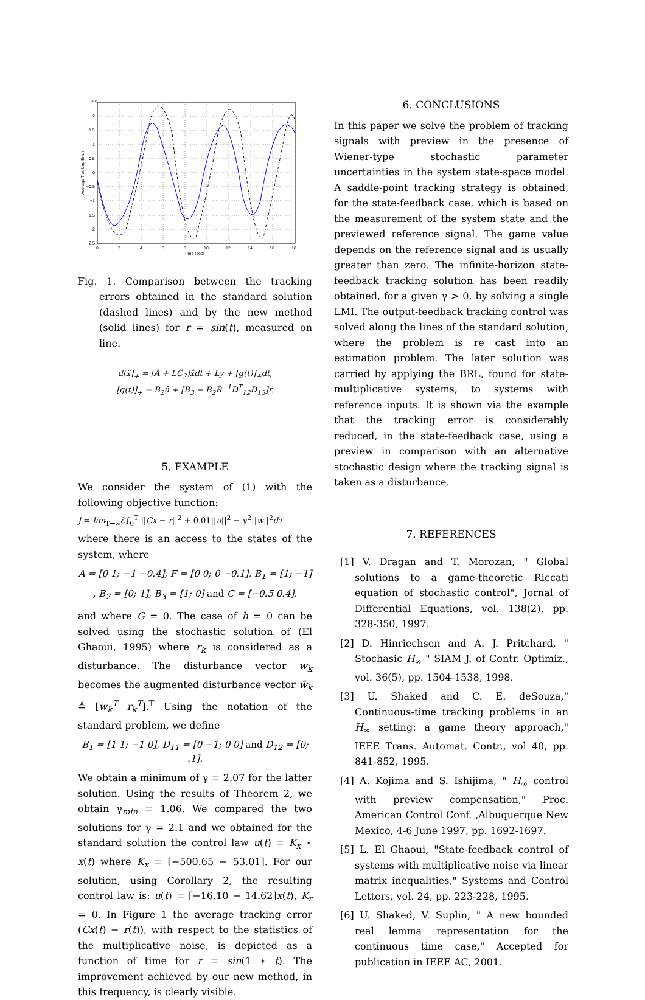2.5
2
1.5
1
0.5
0
−0.5
−1
−1.5
−2
−2.5
0
2
4
6
8
10
12
14
16
18
Time (sec)
Average Tracking Error
Fig. 1. Comparison between the tracking errors obtained in the standard solution (dashed lines) and by the new method (solid lines) for r = sin(t), measured on line.
d[x̂]<sub>+</sub> = [Ā + LĈ<sub>2</sub>]x̂dt + Ly + [g(t)]<sub>+</sub>dt,
[g(t)]<sub>+</sub> = B<sub>2</sub>ū + [B<sub>3</sub> − B<sub>2</sub>R̂<sup>−1</sup>D<sup>T</sup><sub>12</sub>D<sub>13</sub>]r.
5. EXAMPLE
We consider the system of (1) with the following objective function:
J = lim<sub>T→∞</sub>ℰ∫<sub>0</sub><sup>T</sup> ||Cx − r||<sup>2</sup> + 0.01||u||<sup>2</sup> − γ<sup>2</sup>||w||<sup>2</sup>dτ
where there is an access to the states of the system, where
A = [0 1; −1 −0.4], F = [0 0; 0 −0.1], B<sub>1</sub> = [1; −1]
, B<sub>2</sub> = [0; 1], B<sub>3</sub> = [1; 0] and C = [−0.5 0.4].
and where G = 0. The case of h = 0 can be solved using the stochastic solution of (El Ghaoui, 1995) where r<sub>k</sub> is considered as a disturbance. The disturbance vector w<sub>k</sub> becomes the augmented disturbance vector w̃<sub>k</sub> ≜ [w<sub>k</sub><sup>T</sup> r<sub>k</sub><sup>T</sup>].<sup>T</sup> Using the notation of the standard problem, we define
B<sub>1</sub> = [1 1; −1 0], D<sub>11</sub> = [0 −1; 0 0] and D<sub>12</sub> = [0; .1].
We obtain a minimum of γ = 2.07 for the latter solution. Using the results of Theorem 2, we obtain γ<sub>min</sub> = 1.06. We compared the two solutions for γ = 2.1 and we obtained for the standard solution the control law u(t) = K<sub>x</sub> ∗ x(t) where K<sub>x</sub> = [−500.65 − 53.01]. For our solution, using Corollary 2, the resulting control law is: u(t) = [−16.10 − 14.62]x(t), K<sub>r</sub> = 0. In Figure 1 the average tracking error (Cx(t) − r(t)), with respect to the statistics of the multiplicative noise, is depicted as a function of time for r = sin(1 ∗ t). The improvement achieved by our new method, in this frequency, is clearly visible.
6. CONCLUSIONS
In this paper we solve the problem of tracking signals with preview in the presence of Wiener-type stochastic parameter uncertainties in the system state-space model. A saddle-point tracking strategy is obtained, for the state-feedback case, which is based on the measurement of the system state and the previewed reference signal. The game value depends on the reference signal and is usually greater than zero. The infinite-horizon state-feedback tracking solution has been readily obtained, for a given γ > 0, by solving a single LMI. The output-feedback tracking control was solved along the lines of the standard solution, where the problem is re cast into an estimation problem. The later solution was carried by applying the BRL, found for state-multiplicative systems, to systems with reference inputs. It is shown via the example that the tracking error is considerably reduced, in the state-feedback case, using a preview in comparison with an alternative stochastic design where the tracking signal is taken as a disturbance.
7. REFERENCES
[1] V. Dragan and T. Morozan, " Global solutions to a game-theoretic Riccati equation of stochastic control", Jornal of Differential Equations, vol. 138(2), pp. 328-350, 1997.
[2] D. Hinriechsen and A. J. Pritchard, " Stochasic H<sub>∞</sub> " SIAM J. of Contr. Optimiz., vol. 36(5), pp. 1504-1538, 1998.
[3] U. Shaked and C. E. deSouza," Continuous-time tracking problems in an H<sub>∞</sub> setting: a game theory approach," IEEE Trans. Automat. Contr., vol 40, pp. 841-852, 1995.
[4] A. Kojima and S. Ishijima, " H<sub>∞</sub> control with preview compensation," Proc. American Control Conf. ,Albuquerque New Mexico, 4-6 June 1997, pp. 1692-1697.
[5] L. El Ghaoui, "State-feedback control of systems with multiplicative noise via linear matrix inequalities," Systems and Control Letters, vol. 24, pp. 223-228, 1995.
[6] U. Shaked, V. Suplin, " A new bounded real lemma representation for the continuous time case," Accepted for publication in IEEE AC, 2001.